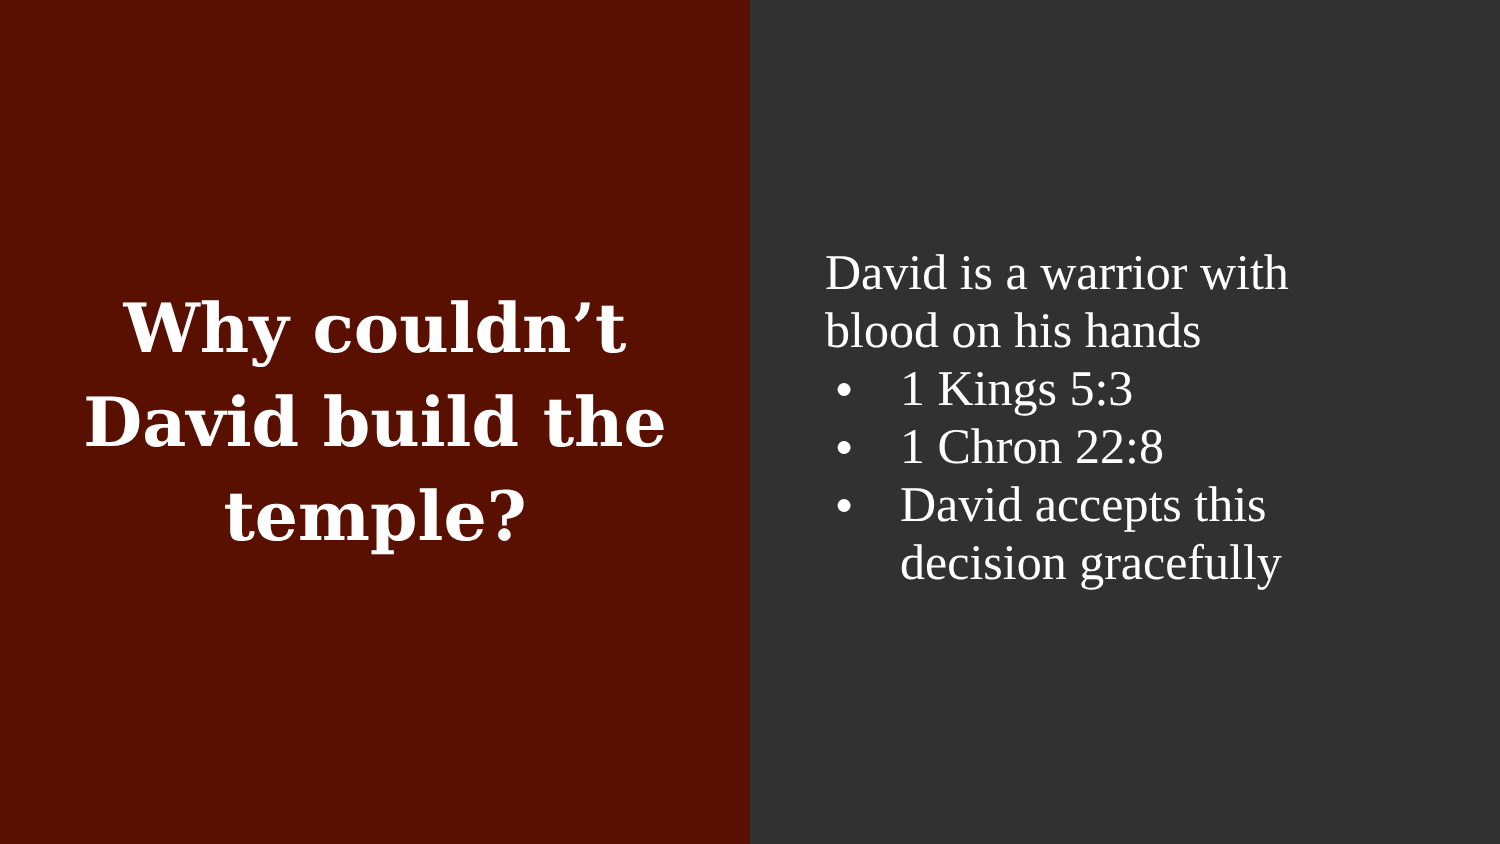Why couldn’t
David build the
temple?
David is a warrior with blood on his hands
● 1 Kings 5:3
● 1 Chron 22:8
● David accepts this decision gracefully